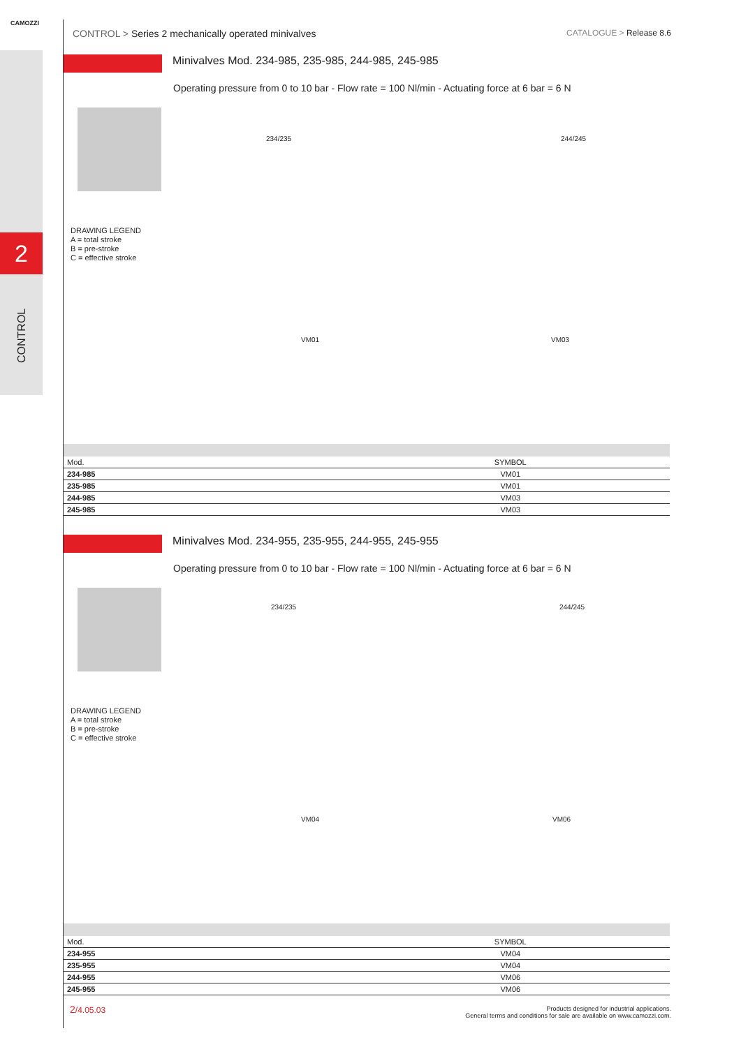CAMOZZI
2
CONTROL
CONTROL > Series 2 mechanically operated minivalves
CATALOGUE > Release 8.6
Minivalves Mod. 234-985, 235-985, 244-985, 245-985
Operating pressure from 0 to 10 bar - Flow rate = 100 Nl/min - Actuating force at 6 bar = 6 N
DRAWING LEGEND
A = total stroke
B = pre-stroke
C = effective stroke
234/235 244/245
VM01 VM03
| Mod. | SYMBOL |
| --- | --- |
| 234-985 | VM01 |
| 235-985 | VM01 |
| 244-985 | VM03 |
| 245-985 | VM03 |
Minivalves Mod. 234-955, 235-955, 244-955, 245-955
Operating pressure from 0 to 10 bar - Flow rate = 100 Nl/min - Actuating force at 6 bar = 6 N
DRAWING LEGEND
A = total stroke
B = pre-stroke
C = effective stroke
234/235 244/245
VM04 VM06
| Mod. | SYMBOL |
| --- | --- |
| 234-955 | VM04 |
| 235-955 | VM04 |
| 244-955 | VM06 |
| 245-955 | VM06 |
2/4.05.03
Products designed for industrial applications.
General terms and conditions for sale are available on www.camozzi.com.